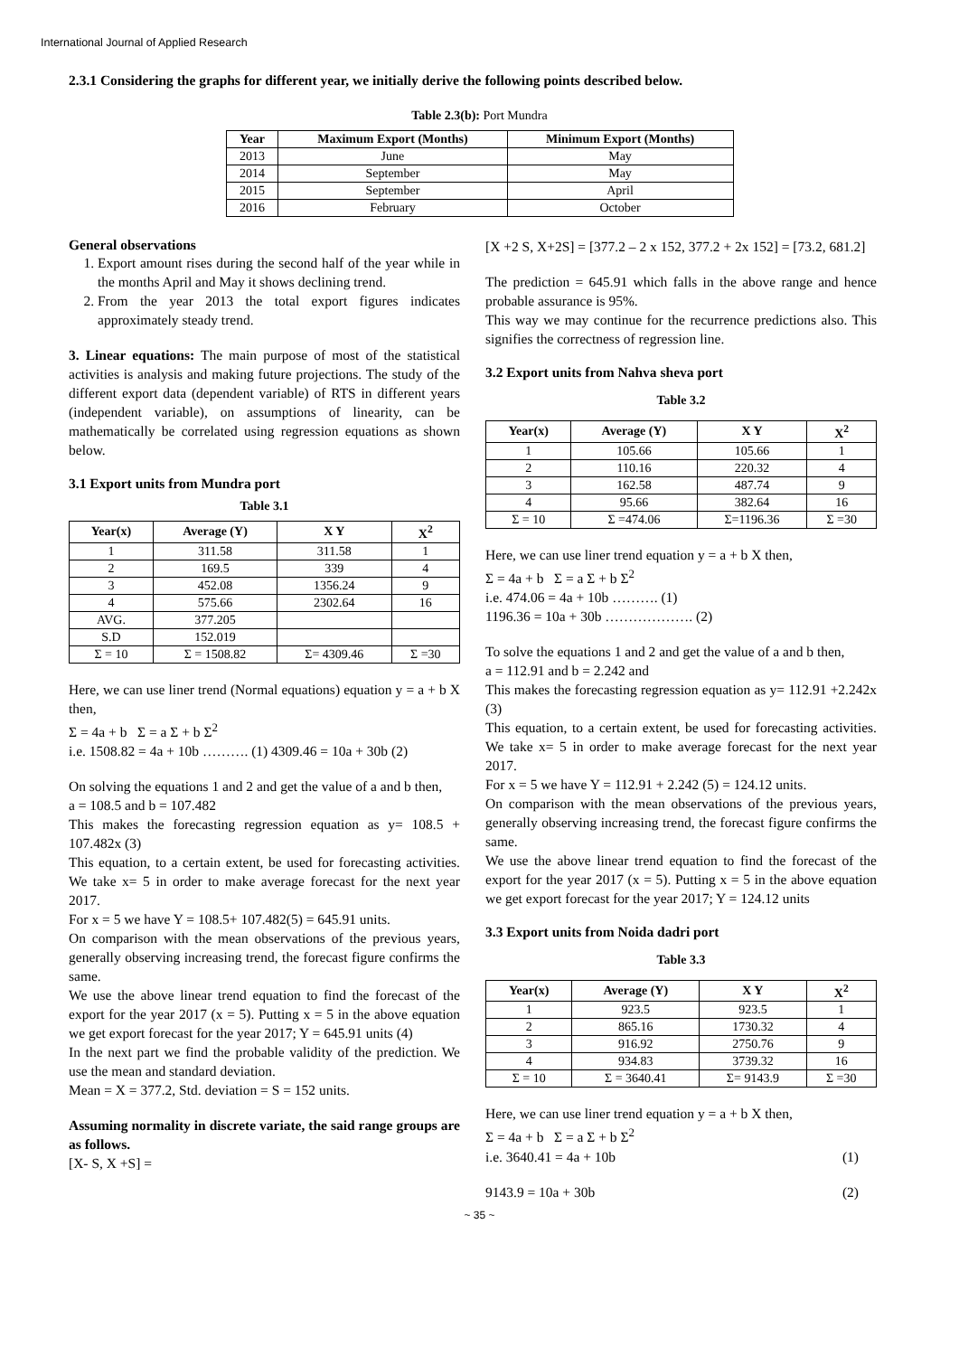International Journal of Applied Research
2.3.1 Considering the graphs for different year, we initially derive the following points described below.
Table 2.3(b): Port Mundra
| Year | Maximum Export (Months) | Minimum Export (Months) |
| --- | --- | --- |
| 2013 | June | May |
| 2014 | September | May |
| 2015 | September | April |
| 2016 | February | October |
General observations
1. Export amount rises during the second half of the year while in the months April and May it shows declining trend.
2. From the year 2013 the total export figures indicates approximately steady trend.
3. Linear equations: The main purpose of most of the statistical activities is analysis and making future projections. The study of the different export data (dependent variable) of RTS in different years (independent variable), on assumptions of linearity, can be mathematically be correlated using regression equations as shown below.
3.1 Export units from Mundra port
Table 3.1
| Year(x) | Average (Y) | X Y | X<sup>2</sup> |
| --- | --- | --- | --- |
| 1 | 311.58 | 311.58 | 1 |
| 2 | 169.5 | 339 | 4 |
| 3 | 452.08 | 1356.24 | 9 |
| 4 | 575.66 | 2302.64 | 16 |
| AVG. | 377.205 | | |
| S.D | 152.019 | | |
| Σ = 10 | Σ = 1508.82 | Σ= 4309.46 | Σ =30 |
Here, we can use liner trend (Normal equations) equation y = a + b X then,
Σ = 4a + b Σ = a Σ + b Σ<sup>2</sup>
i.e. 1508.82 = 4a + 10b ………. (1) 4309.46 = 10a + 30b (2)
On solving the equations 1 and 2 and get the value of a and b then,
a = 108.5 and b = 107.482
This makes the forecasting regression equation as y= 108.5 + 107.482x (3)
This equation, to a certain extent, be used for forecasting activities. We take x= 5 in order to make average forecast for the next year 2017.
For x = 5 we have Y = 108.5+ 107.482(5) = 645.91 units.
On comparison with the mean observations of the previous years, generally observing increasing trend, the forecast figure confirms the same.
We use the above linear trend equation to find the forecast of the export for the year 2017 (x = 5). Putting x = 5 in the above equation we get export forecast for the year 2017; Y = 645.91 units (4)
In the next part we find the probable validity of the prediction. We use the mean and standard deviation.
Mean = X = 377.2, Std. deviation = S = 152 units.
Assuming normality in discrete variate, the said range groups are as follows.
[X- S, X +S] =
[X +2 S, X+2S] = [377.2 – 2 x 152, 377.2 + 2x 152] = [73.2, 681.2]
The prediction = 645.91 which falls in the above range and hence probable assurance is 95%.
This way we may continue for the recurrence predictions also. This signifies the correctness of regression line.
3.2 Export units from Nahva sheva port
Table 3.2
| Year(x) | Average (Y) | X Y | X<sup>2</sup> |
| --- | --- | --- | --- |
| 1 | 105.66 | 105.66 | 1 |
| 2 | 110.16 | 220.32 | 4 |
| 3 | 162.58 | 487.74 | 9 |
| 4 | 95.66 | 382.64 | 16 |
| Σ = 10 | Σ =474.06 | Σ=1196.36 | Σ =30 |
Here, we can use liner trend equation y = a + b X then,
Σ = 4a + b Σ = a Σ + b Σ<sup>2</sup>
i.e. 474.06 = 4a + 10b ………. (1)
1196.36 = 10a + 30b ………………. (2)
To solve the equations 1 and 2 and get the value of a and b then,
a = 112.91 and b = 2.242 and
This makes the forecasting regression equation as y= 112.91 +2.242x (3)
This equation, to a certain extent, be used for forecasting activities. We take x= 5 in order to make average forecast for the next year 2017.
For x = 5 we have Y = 112.91 + 2.242 (5) = 124.12 units.
On comparison with the mean observations of the previous years, generally observing increasing trend, the forecast figure confirms the same.
We use the above linear trend equation to find the forecast of the export for the year 2017 (x = 5). Putting x = 5 in the above equation we get export forecast for the year 2017; Y = 124.12 units
3.3 Export units from Noida dadri port
Table 3.3
| Year(x) | Average (Y) | X Y | X<sup>2</sup> |
| --- | --- | --- | --- |
| 1 | 923.5 | 923.5 | 1 |
| 2 | 865.16 | 1730.32 | 4 |
| 3 | 916.92 | 2750.76 | 9 |
| 4 | 934.83 | 3739.32 | 16 |
| Σ = 10 | Σ = 3640.41 | Σ= 9143.9 | Σ =30 |
Here, we can use liner trend equation y = a + b X then,
Σ = 4a + b Σ = a Σ + b Σ<sup>2</sup>
i.e. 3640.41 = 4a + 10b (1)
9143.9 = 10a + 30b (2)
~ 35 ~